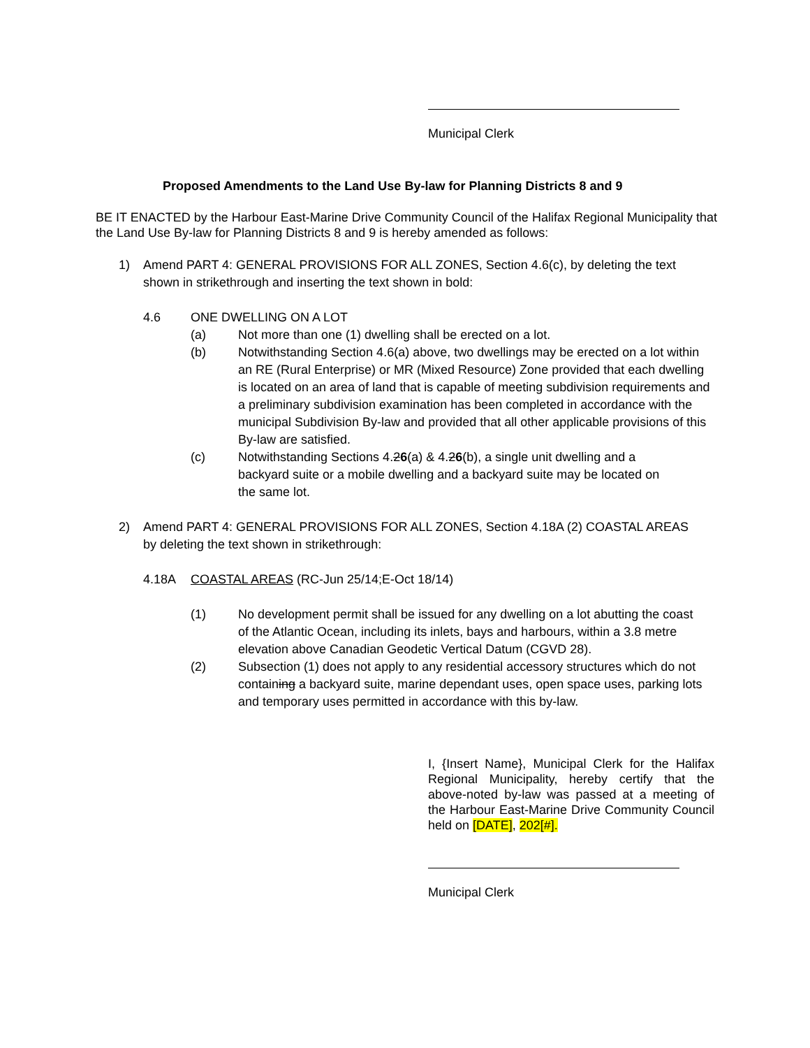Municipal Clerk
Proposed Amendments to the Land Use By-law for Planning Districts 8 and 9
BE IT ENACTED by the Harbour East-Marine Drive Community Council of the Halifax Regional Municipality that the Land Use By-law for Planning Districts 8 and 9 is hereby amended as follows:
1) Amend PART 4: GENERAL PROVISIONS FOR ALL ZONES, Section 4.6(c), by deleting the text shown in strikethrough and inserting the text shown in bold:
4.6 ONE DWELLING ON A LOT
(a) Not more than one (1) dwelling shall be erected on a lot.
(b) Notwithstanding Section 4.6(a) above, two dwellings may be erected on a lot within an RE (Rural Enterprise) or MR (Mixed Resource) Zone provided that each dwelling is located on an area of land that is capable of meeting subdivision requirements and a preliminary subdivision examination has been completed in accordance with the municipal Subdivision By-law and provided that all other applicable provisions of this By-law are satisfied.
(c) Notwithstanding Sections 4.26(a) & 4.26(b), a single unit dwelling and a backyard suite or a mobile dwelling and a backyard suite may be located on the same lot.
2) Amend PART 4: GENERAL PROVISIONS FOR ALL ZONES, Section 4.18A (2) COASTAL AREAS by deleting the text shown in strikethrough:
4.18A COASTAL AREAS (RC-Jun 25/14;E-Oct 18/14)
(1) No development permit shall be issued for any dwelling on a lot abutting the coast of the Atlantic Ocean, including its inlets, bays and harbours, within a 3.8 metre elevation above Canadian Geodetic Vertical Datum (CGVD 28).
(2) Subsection (1) does not apply to any residential accessory structures which do not containing a backyard suite, marine dependant uses, open space uses, parking lots and temporary uses permitted in accordance with this by-law.
I, {Insert Name}, Municipal Clerk for the Halifax Regional Municipality, hereby certify that the above-noted by-law was passed at a meeting of the Harbour East-Marine Drive Community Council held on [DATE], 202[#].
Municipal Clerk